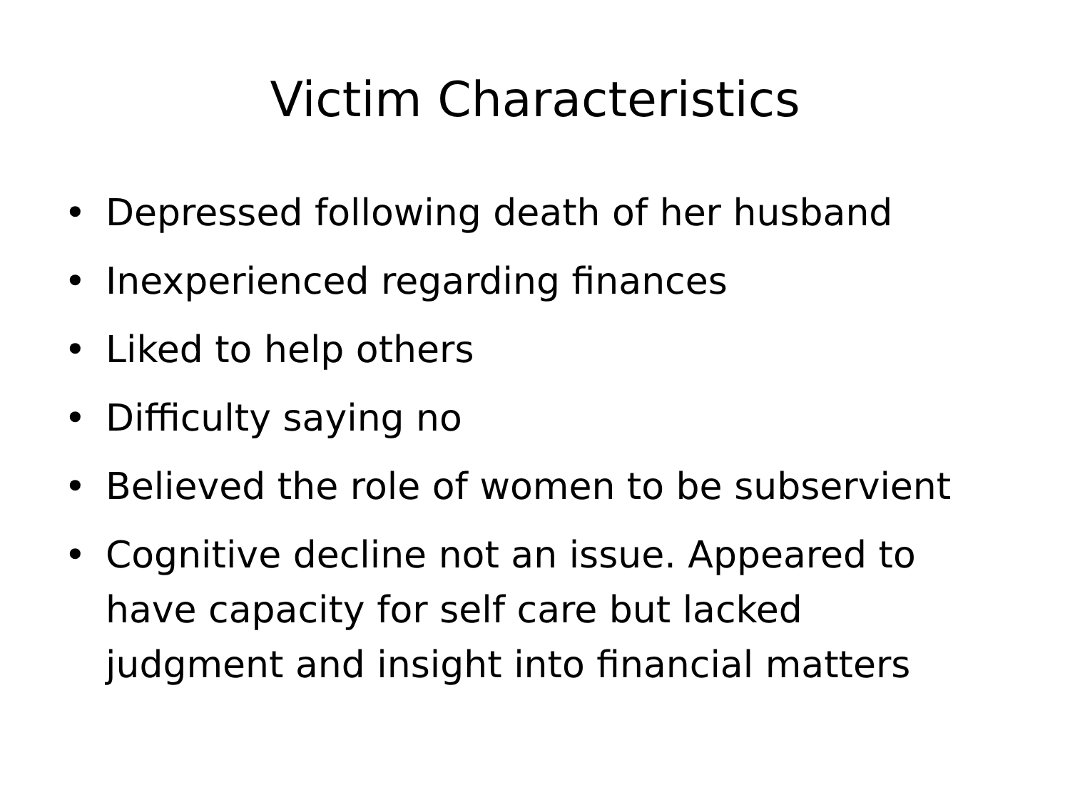Victim Characteristics
• Depressed following death of her husband
• Inexperienced regarding finances
• Liked to help others
• Difficulty saying no
• Believed the role of women to be subservient
• Cognitive decline not an issue. Appeared to have capacity for self care but lacked judgment and insight into financial matters